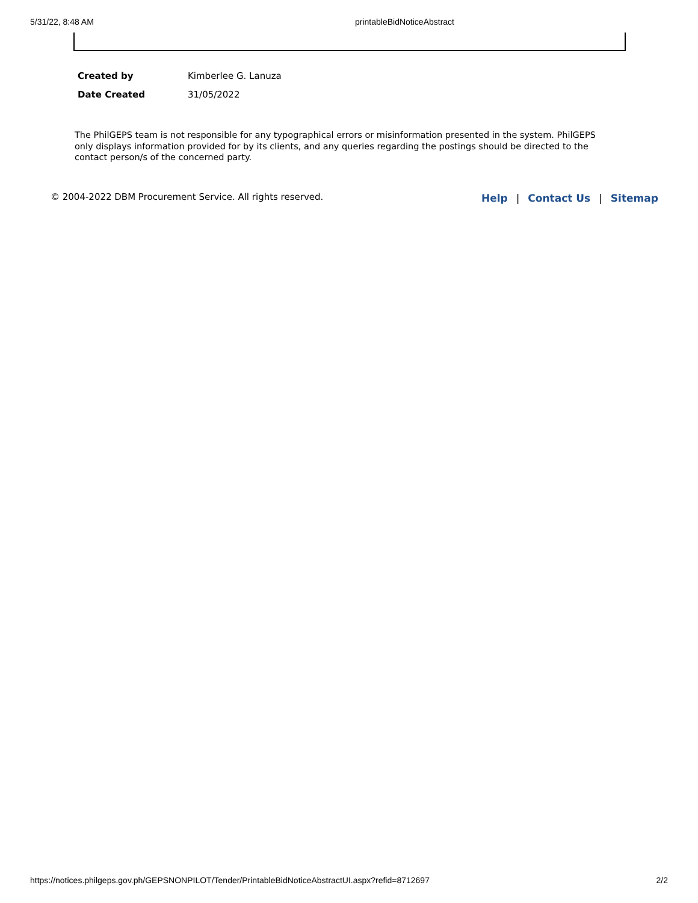5/31/22, 8:48 AM printableBidNoticeAbstract
| Created by | Kimberlee G. Lanuza |
| Date Created | 31/05/2022 |
The PhilGEPS team is not responsible for any typographical errors or misinformation presented in the system. PhilGEPS only displays information provided for by its clients, and any queries regarding the postings should be directed to the contact person/s of the concerned party.
© 2004-2022 DBM Procurement Service. All rights reserved.
Help | Contact Us | Sitemap
https://notices.philgeps.gov.ph/GEPSNONPILOT/Tender/PrintableBidNoticeAbstractUI.aspx?refid=8712697 2/2